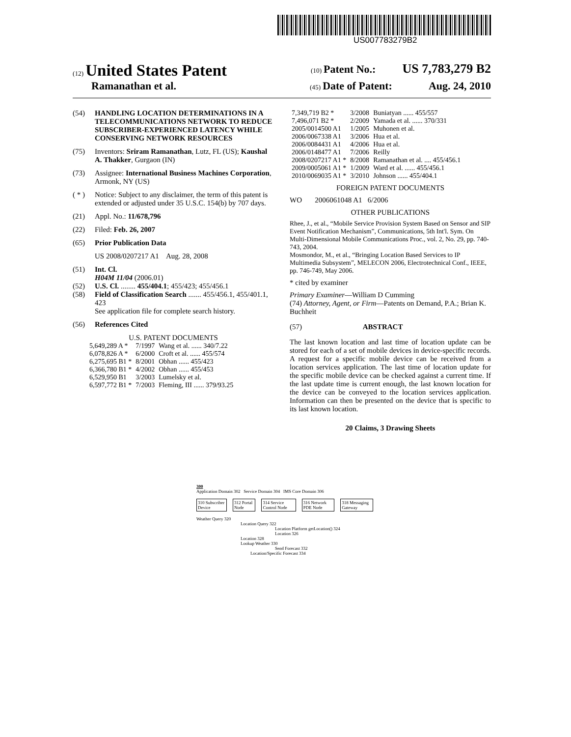US007783279B2
(12) United States Patent (10) Patent No.: US 7,783,279 B2
Ramanathan et al. (45) Date of Patent: Aug. 24, 2010
(54) HANDLING LOCATION DETERMINATIONS IN A TELECOMMUNICATIONS NETWORK TO REDUCE SUBSCRIBER-EXPERIENCED LATENCY WHILE CONSERVING NETWORK RESOURCES
(75) Inventors: Sriram Ramanathan, Lutz, FL (US); Kaushal A. Thakker, Gurgaon (IN)
(73) Assignee: International Business Machines Corporation, Armonk, NY (US)
( * ) Notice: Subject to any disclaimer, the term of this patent is extended or adjusted under 35 U.S.C. 154(b) by 707 days.
(21) Appl. No.: 11/678,796
(22) Filed: Feb. 26, 2007
(65) Prior Publication Data
US 2008/0207217 A1 Aug. 28, 2008
(51) Int. Cl.
H04M 11/04 (2006.01)
(52) U.S. Cl. ........ 455/404.1; 455/423; 455/456.1
(58) Field of Classification Search ....... 455/456.1, 455/401.1, 423
See application file for complete search history.
(56) References Cited
U.S. PATENT DOCUMENTS
| 5,649,289 A * | 7/1997 | Wang et al. ...... 340/7.22 |
| 6,078,826 A * | 6/2000 | Croft et al. ...... 455/574 |
| 6,275,695 B1 * | 8/2001 | Obhan ...... 455/423 |
| 6,366,780 B1 * | 4/2002 | Obhan ...... 455/453 |
| 6,529,950 B1 | 3/2003 | Lumelsky et al. |
| 6,597,772 B1 * | 7/2003 | Fleming, III ...... 379/93.25 |
| 7,349,719 B2 * | 3/2008 | Buniatyan ...... 455/557 |
| 7,496,071 B2 * | 2/2009 | Yamada et al. ...... 370/331 |
| 2005/0014500 A1 | 1/2005 | Muhonen et al. |
| 2006/0067338 A1 | 3/2006 | Hua et al. |
| 2006/0084431 A1 | 4/2006 | Hua et al. |
| 2006/0148477 A1 | 7/2006 | Reilly |
| 2008/0207217 A1 * | 8/2008 | Ramanathan et al. .... 455/456.1 |
| 2009/0005061 A1 * | 1/2009 | Ward et al. ...... 455/456.1 |
| 2010/0069035 A1 * | 3/2010 | Johnson ...... 455/404.1 |
FOREIGN PATENT DOCUMENTS
WO 2006061048 A1 6/2006
OTHER PUBLICATIONS
Rhee, J., et al., “Mobile Service Provision System Based on Sensor and SIP Event Notification Mechanism”, Communications, 5th Int'l. Sym. On Multi-Dimensional Mobile Communications Proc., vol. 2, No. 29, pp. 740-743, 2004.
Mosmondor, M., et al., “Bringing Location Based Services to IP Multimedia Subsystem”, MELECON 2006, Electrotechnical Conf., IEEE, pp. 746-749, May 2006.
* cited by examiner
Primary Examiner—William D Cumming
(74) Attorney, Agent, or Firm—Patents on Demand, P.A.; Brian K. Buchheit
(57) ABSTRACT
The last known location and last time of location update can be stored for each of a set of mobile devices in device-specific records. A request for a specific mobile device can be received from a location services application. The last time of location update for the specific mobile device can be checked against a current time. If the last update time is current enough, the last known location for the device can be conveyed to the location services application. Information can then be presented on the device that is specific to its last known location.
20 Claims, 3 Drawing Sheets
300
Application Domain 302 Service Domain 304 IMS Core Domain 306
310 Subscriber Device 312 Portal Node 314 Service Control Node 316 Network PDE Node 318 Messaging Gateway
Weather Query 320
Location Query 322
Location Platform getLocation() 324
Location 326
Location 328
Lookup Weather 330
Send Forecast 332
Location/Specific Forecast 334